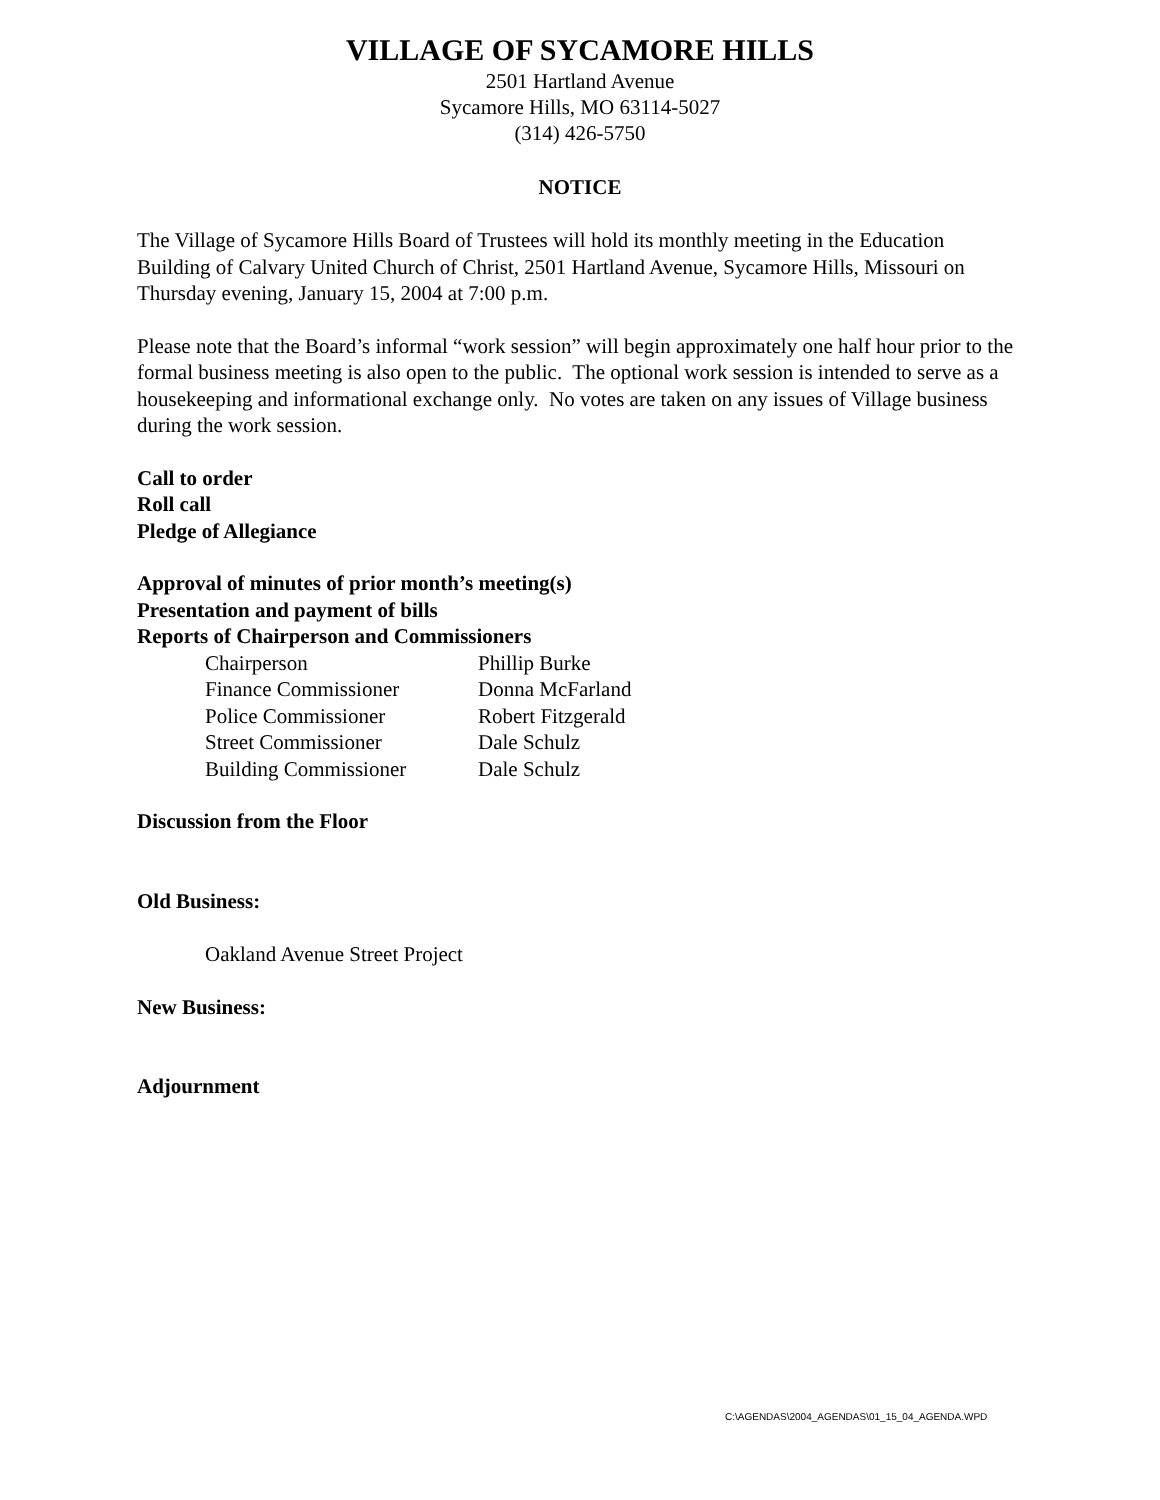VILLAGE OF SYCAMORE HILLS
2501 Hartland Avenue
Sycamore Hills, MO 63114-5027
(314) 426-5750
NOTICE
The Village of Sycamore Hills Board of Trustees will hold its monthly meeting in the Education Building of Calvary United Church of Christ, 2501 Hartland Avenue, Sycamore Hills, Missouri on Thursday evening, January 15, 2004 at 7:00 p.m.
Please note that the Board’s informal “work session” will begin approximately one half hour prior to the formal business meeting is also open to the public. The optional work session is intended to serve as a housekeeping and informational exchange only. No votes are taken on any issues of Village business during the work session.
Call to order
Roll call
Pledge of Allegiance
Approval of minutes of prior month’s meeting(s)
Presentation and payment of bills
Reports of Chairperson and Commissioners
| Chairperson | Phillip Burke |
| Finance Commissioner | Donna McFarland |
| Police Commissioner | Robert Fitzgerald |
| Street Commissioner | Dale Schulz |
| Building Commissioner | Dale Schulz |
Discussion from the Floor
Old Business:
Oakland Avenue Street Project
New Business:
Adjournment
C:\AGENDAS\2004_AGENDAS\01_15_04_AGENDA.WPD